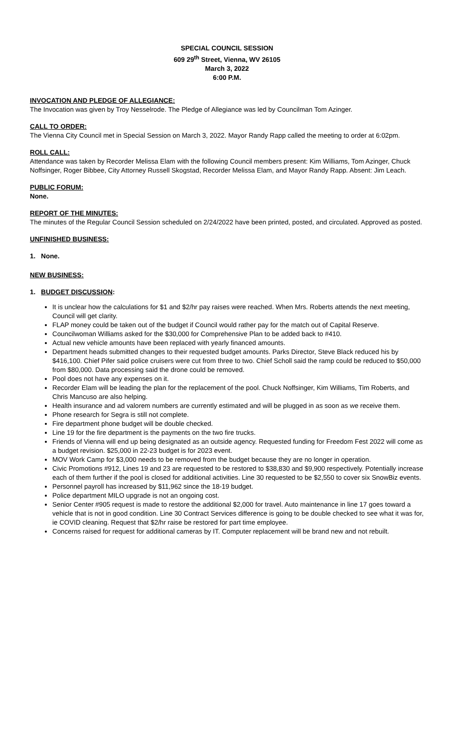SPECIAL COUNCIL SESSION
609 29<sup>th</sup> Street, Vienna, WV 26105
March 3, 2022
6:00 P.M.
INVOCATION AND PLEDGE OF ALLEGIANCE:
The Invocation was given by Troy Nesselrode. The Pledge of Allegiance was led by Councilman Tom Azinger.
CALL TO ORDER:
The Vienna City Council met in Special Session on March 3, 2022. Mayor Randy Rapp called the meeting to order at 6:02pm.
ROLL CALL:
Attendance was taken by Recorder Melissa Elam with the following Council members present: Kim Williams, Tom Azinger, Chuck Noffsinger, Roger Bibbee, City Attorney Russell Skogstad, Recorder Melissa Elam, and Mayor Randy Rapp. Absent: Jim Leach.
PUBLIC FORUM:
None.
REPORT OF THE MINUTES:
The minutes of the Regular Council Session scheduled on 2/24/2022 have been printed, posted, and circulated. Approved as posted.
UNFINISHED BUSINESS:
1. None.
NEW BUSINESS:
1. BUDGET DISCUSSION:
It is unclear how the calculations for $1 and $2/hr pay raises were reached. When Mrs. Roberts attends the next meeting, Council will get clarity.
FLAP money could be taken out of the budget if Council would rather pay for the match out of Capital Reserve.
Councilwoman Williams asked for the $30,000 for Comprehensive Plan to be added back to #410.
Actual new vehicle amounts have been replaced with yearly financed amounts.
Department heads submitted changes to their requested budget amounts. Parks Director, Steve Black reduced his by $416,100. Chief Pifer said police cruisers were cut from three to two. Chief Scholl said the ramp could be reduced to $50,000 from $80,000. Data processing said the drone could be removed.
Pool does not have any expenses on it.
Recorder Elam will be leading the plan for the replacement of the pool. Chuck Noffsinger, Kim Williams, Tim Roberts, and Chris Mancuso are also helping.
Health insurance and ad valorem numbers are currently estimated and will be plugged in as soon as we receive them.
Phone research for Segra is still not complete.
Fire department phone budget will be double checked.
Line 19 for the fire department is the payments on the two fire trucks.
Friends of Vienna will end up being designated as an outside agency. Requested funding for Freedom Fest 2022 will come as a budget revision. $25,000 in 22-23 budget is for 2023 event.
MOV Work Camp for $3,000 needs to be removed from the budget because they are no longer in operation.
Civic Promotions #912, Lines 19 and 23 are requested to be restored to $38,830 and $9,900 respectively. Potentially increase each of them further if the pool is closed for additional activities. Line 30 requested to be $2,550 to cover six SnowBiz events.
Personnel payroll has increased by $11,962 since the 18-19 budget.
Police department MILO upgrade is not an ongoing cost.
Senior Center #905 request is made to restore the additional $2,000 for travel. Auto maintenance in line 17 goes toward a vehicle that is not in good condition. Line 30 Contract Services difference is going to be double checked to see what it was for, ie COVID cleaning. Request that $2/hr raise be restored for part time employee.
Concerns raised for request for additional cameras by IT. Computer replacement will be brand new and not rebuilt.